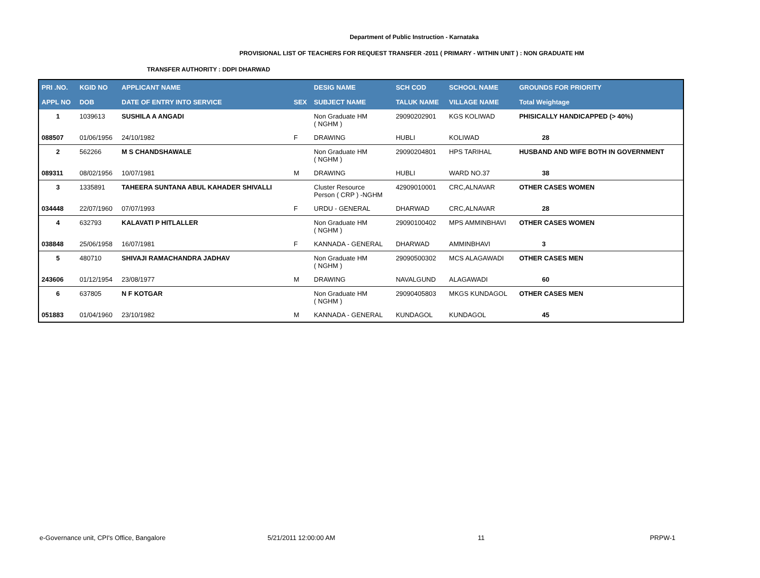Department of Public Instruction - Karnataka
PROVISIONAL LIST OF TEACHERS FOR REQUEST TRANSFER -2011 ( PRIMARY - WITHIN UNIT ) : NON GRADUATE HM
TRANSFER AUTHORITY : DDPI DHARWAD
| PRI .NO. | KGID NO | APPLICANT NAME | | DESIG NAME | SCH COD | SCHOOL NAME | GROUNDS FOR PRIORITY |
| --- | --- | --- | --- | --- | --- | --- | --- |
| APPL NO | DOB | DATE OF ENTRY INTO SERVICE | SEX | SUBJECT NAME | TALUK NAME | VILLAGE NAME | Total Weightage |
| 1 | 1039613 | SUSHILA A ANGADI | | Non Graduate HM ( NGHM ) | 29090202901 | KGS KOLIWAD | PHISICALLY HANDICAPPED (> 40%) |
| 088507 | 01/06/1956 | 24/10/1982 | F | DRAWING | HUBLI | KOLIWAD | 28 |
| 2 | 562266 | M S CHANDSHAWALE | | Non Graduate HM ( NGHM ) | 29090204801 | HPS TARIHAL | HUSBAND AND WIFE BOTH IN GOVERNMENT |
| 089311 | 08/02/1956 | 10/07/1981 | M | DRAWING | HUBLI | WARD NO.37 | 38 |
| 3 | 1335891 | TAHEERA SUNTANA ABUL KAHADER SHIVALLI | | Cluster Resource Person ( CRP ) -NGHM | 42909010001 | CRC,ALNAVAR | OTHER CASES WOMEN |
| 034448 | 22/07/1960 | 07/07/1993 | F | URDU - GENERAL | DHARWAD | CRC,ALNAVAR | 28 |
| 4 | 632793 | KALAVATI P HITLALLER | | Non Graduate HM ( NGHM ) | 29090100402 | MPS AMMINBHAVI | OTHER CASES WOMEN |
| 038848 | 25/06/1958 | 16/07/1981 | F | KANNADA - GENERAL | DHARWAD | AMMINBHAVI | 3 |
| 5 | 480710 | SHIVAJI RAMACHANDRA JADHAV | | Non Graduate HM ( NGHM ) | 29090500302 | MCS ALAGAWADI | OTHER CASES MEN |
| 243606 | 01/12/1954 | 23/08/1977 | M | DRAWING | NAVALGUND | ALAGAWADI | 60 |
| 6 | 637805 | N F KOTGAR | | Non Graduate HM ( NGHM ) | 29090405803 | MKGS KUNDAGOL | OTHER CASES MEN |
| 051883 | 01/04/1960 | 23/10/1982 | M | KANNADA - GENERAL | KUNDAGOL | KUNDAGOL | 45 |
e-Governance unit, CPI's Office, Bangalore 5/21/2011 12:00:00 AM 11 PRPW-1